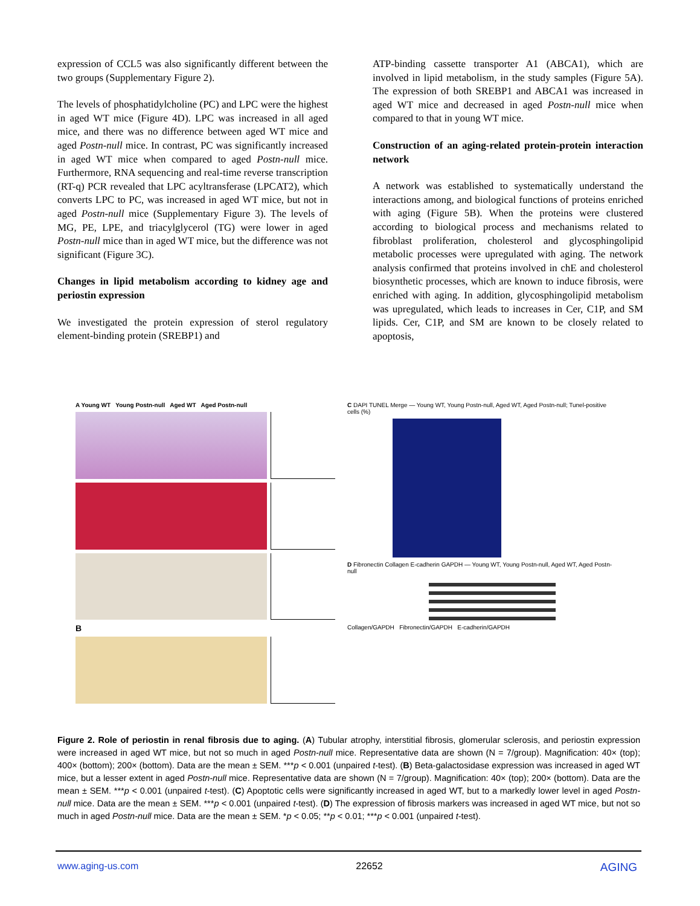expression of CCL5 was also significantly different between the two groups (Supplementary Figure 2).
The levels of phosphatidylcholine (PC) and LPC were the highest in aged WT mice (Figure 4D). LPC was increased in all aged mice, and there was no difference between aged WT mice and aged Postn-null mice. In contrast, PC was significantly increased in aged WT mice when compared to aged Postn-null mice. Furthermore, RNA sequencing and real-time reverse transcription (RT-q) PCR revealed that LPC acyltransferase (LPCAT2), which converts LPC to PC, was increased in aged WT mice, but not in aged Postn-null mice (Supplementary Figure 3). The levels of MG, PE, LPE, and triacylglycerol (TG) were lower in aged Postn-null mice than in aged WT mice, but the difference was not significant (Figure 3C).
Changes in lipid metabolism according to kidney age and periostin expression
We investigated the protein expression of sterol regulatory element-binding protein (SREBP1) and
ATP-binding cassette transporter A1 (ABCA1), which are involved in lipid metabolism, in the study samples (Figure 5A). The expression of both SREBP1 and ABCA1 was increased in aged WT mice and decreased in aged Postn-null mice when compared to that in young WT mice.
Construction of an aging-related protein-protein interaction network
A network was established to systematically understand the interactions among, and biological functions of proteins enriched with aging (Figure 5B). When the proteins were clustered according to biological process and mechanisms related to fibroblast proliferation, cholesterol and glycosphingolipid metabolic processes were upregulated with aging. The network analysis confirmed that proteins involved in chE and cholesterol biosynthetic processes, which are known to induce fibrosis, were enriched with aging. In addition, glycosphingolipid metabolism was upregulated, which leads to increases in Cer, C1P, and SM lipids. Cer, C1P, and SM are known to be closely related to apoptosis,
A Young WT Young Postn-null Aged WT Aged Postn-null
B
C DAPI TUNEL Merge — Young WT, Young Postn-null, Aged WT, Aged Postn-null; Tunel-positive cells (%)
D Fibronectin Collagen E-cadherin GAPDH — Young WT, Young Postn-null, Aged WT, Aged Postn-null
Collagen/GAPDH Fibronectin/GAPDH E-cadherin/GAPDH
Figure 2. Role of periostin in renal fibrosis due to aging. (A) Tubular atrophy, interstitial fibrosis, glomerular sclerosis, and periostin expression were increased in aged WT mice, but not so much in aged Postn-null mice. Representative data are shown (N = 7/group). Magnification: 40× (top); 400× (bottom); 200× (bottom). Data are the mean ± SEM. ***p < 0.001 (unpaired t-test). (B) Beta-galactosidase expression was increased in aged WT mice, but a lesser extent in aged Postn-null mice. Representative data are shown (N = 7/group). Magnification: 40× (top); 200× (bottom). Data are the mean ± SEM. ***p < 0.001 (unpaired t-test). (C) Apoptotic cells were significantly increased in aged WT, but to a markedly lower level in aged Postn-null mice. Data are the mean ± SEM. ***p < 0.001 (unpaired t-test). (D) The expression of fibrosis markers was increased in aged WT mice, but not so much in aged Postn-null mice. Data are the mean ± SEM. *p < 0.05; **p < 0.01; ***p < 0.001 (unpaired t-test).
www.aging-us.com 22652 AGING